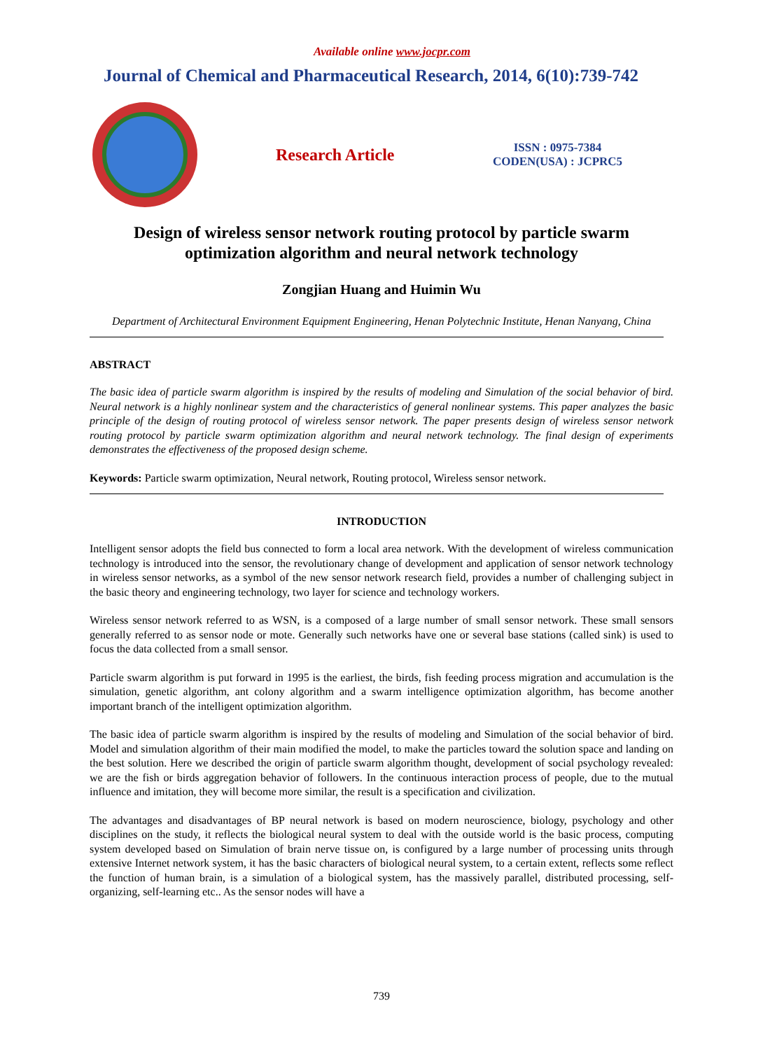Available online www.jocpr.com
Journal of Chemical and Pharmaceutical Research, 2014, 6(10):739-742
Research Article
ISSN : 0975-7384
CODEN(USA) : JCPRC5
Design of wireless sensor network routing protocol by particle swarm optimization algorithm and neural network technology
Zongjian Huang and Huimin Wu
Department of Architectural Environment Equipment Engineering, Henan Polytechnic Institute, Henan Nanyang, China
ABSTRACT
The basic idea of particle swarm algorithm is inspired by the results of modeling and Simulation of the social behavior of bird. Neural network is a highly nonlinear system and the characteristics of general nonlinear systems. This paper analyzes the basic principle of the design of routing protocol of wireless sensor network. The paper presents design of wireless sensor network routing protocol by particle swarm optimization algorithm and neural network technology. The final design of experiments demonstrates the effectiveness of the proposed design scheme.
Keywords: Particle swarm optimization, Neural network, Routing protocol, Wireless sensor network.
INTRODUCTION
Intelligent sensor adopts the field bus connected to form a local area network. With the development of wireless communication technology is introduced into the sensor, the revolutionary change of development and application of sensor network technology in wireless sensor networks, as a symbol of the new sensor network research field, provides a number of challenging subject in the basic theory and engineering technology, two layer for science and technology workers.
Wireless sensor network referred to as WSN, is a composed of a large number of small sensor network. These small sensors generally referred to as sensor node or mote. Generally such networks have one or several base stations (called sink) is used to focus the data collected from a small sensor.
Particle swarm algorithm is put forward in 1995 is the earliest, the birds, fish feeding process migration and accumulation is the simulation, genetic algorithm, ant colony algorithm and a swarm intelligence optimization algorithm, has become another important branch of the intelligent optimization algorithm.
The basic idea of particle swarm algorithm is inspired by the results of modeling and Simulation of the social behavior of bird. Model and simulation algorithm of their main modified the model, to make the particles toward the solution space and landing on the best solution. Here we described the origin of particle swarm algorithm thought, development of social psychology revealed: we are the fish or birds aggregation behavior of followers. In the continuous interaction process of people, due to the mutual influence and imitation, they will become more similar, the result is a specification and civilization.
The advantages and disadvantages of BP neural network is based on modern neuroscience, biology, psychology and other disciplines on the study, it reflects the biological neural system to deal with the outside world is the basic process, computing system developed based on Simulation of brain nerve tissue on, is configured by a large number of processing units through extensive Internet network system, it has the basic characters of biological neural system, to a certain extent, reflects some reflect the function of human brain, is a simulation of a biological system, has the massively parallel, distributed processing, self-organizing, self-learning etc.. As the sensor nodes will have a
739